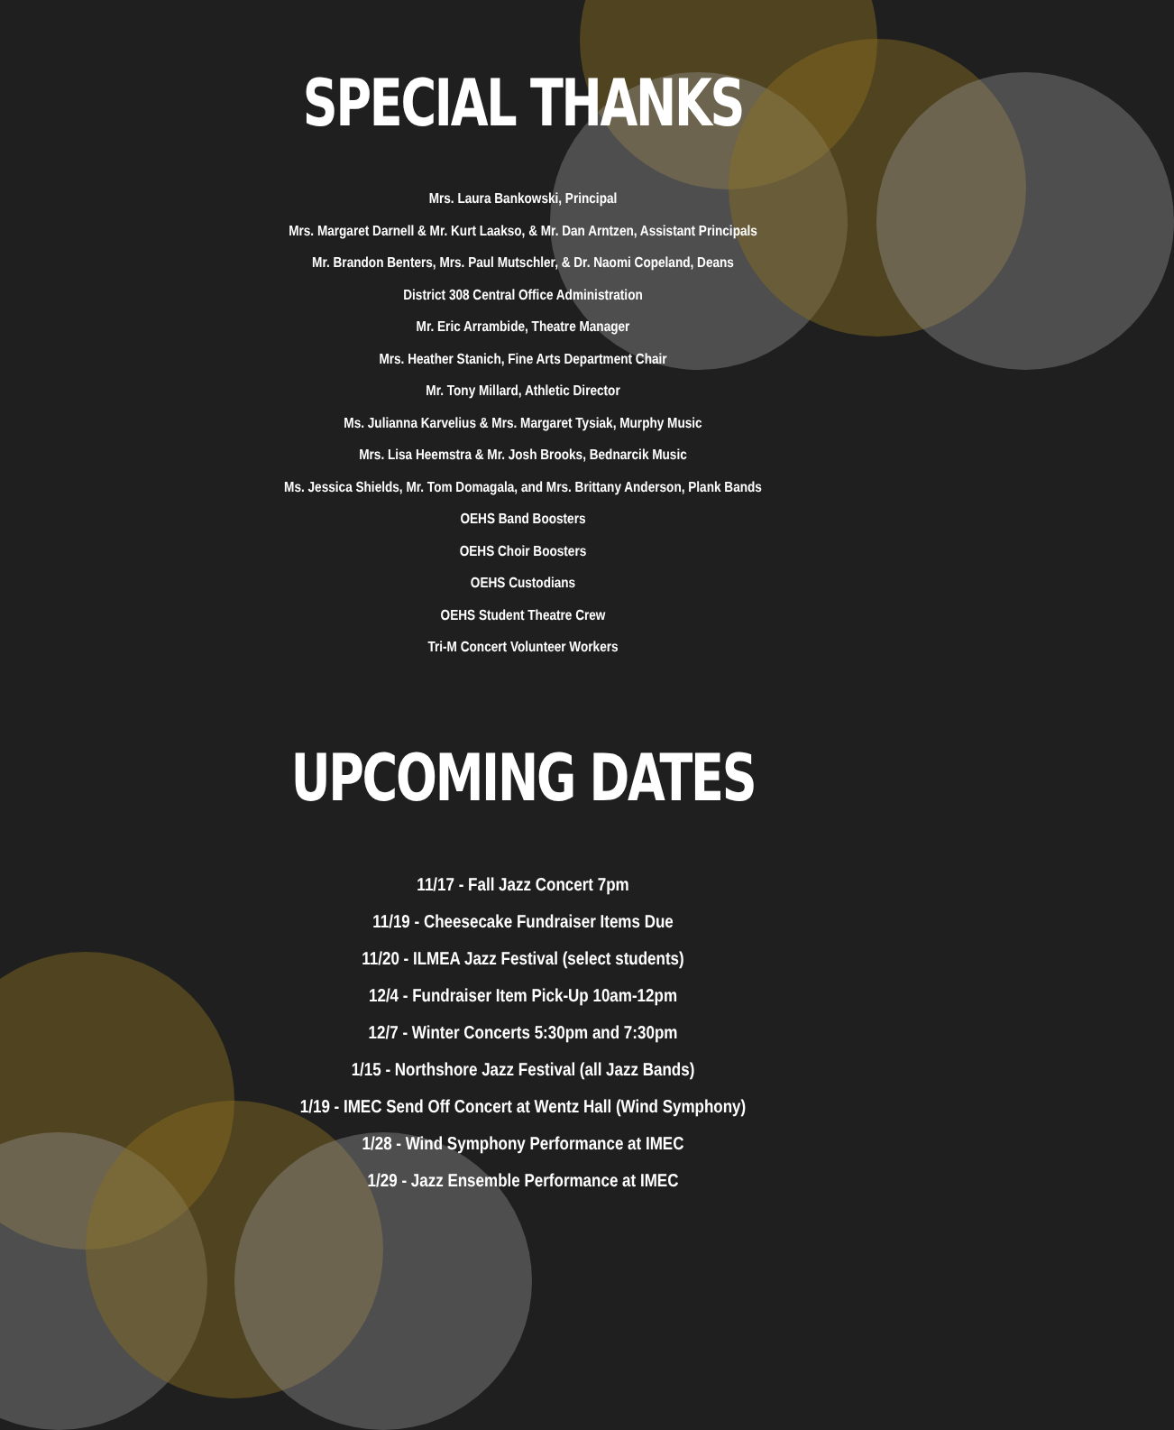SPECIAL THANKS
Mrs. Laura Bankowski, Principal
Mrs. Margaret Darnell & Mr. Kurt Laakso, & Mr. Dan Arntzen, Assistant Principals
Mr. Brandon Benters, Mrs. Paul Mutschler, & Dr. Naomi Copeland, Deans
District 308 Central Office Administration
Mr. Eric Arrambide, Theatre Manager
Mrs. Heather Stanich, Fine Arts Department Chair
Mr. Tony Millard, Athletic Director
Ms. Julianna Karvelius & Mrs. Margaret Tysiak, Murphy Music
Mrs. Lisa Heemstra & Mr. Josh Brooks, Bednarcik Music
Ms. Jessica Shields, Mr. Tom Domagala, and Mrs. Brittany Anderson, Plank Bands
OEHS Band Boosters
OEHS Choir Boosters
OEHS Custodians
OEHS Student Theatre Crew
Tri-M Concert Volunteer Workers
UPCOMING DATES
11/17 - Fall Jazz Concert 7pm
11/19 - Cheesecake Fundraiser Items Due
11/20 - ILMEA Jazz Festival (select students)
12/4 - Fundraiser Item Pick-Up 10am-12pm
12/7 - Winter Concerts 5:30pm and 7:30pm
1/15 - Northshore Jazz Festival (all Jazz Bands)
1/19 - IMEC Send Off Concert at Wentz Hall (Wind Symphony)
1/28 - Wind Symphony Performance at IMEC
1/29 - Jazz Ensemble Performance at IMEC